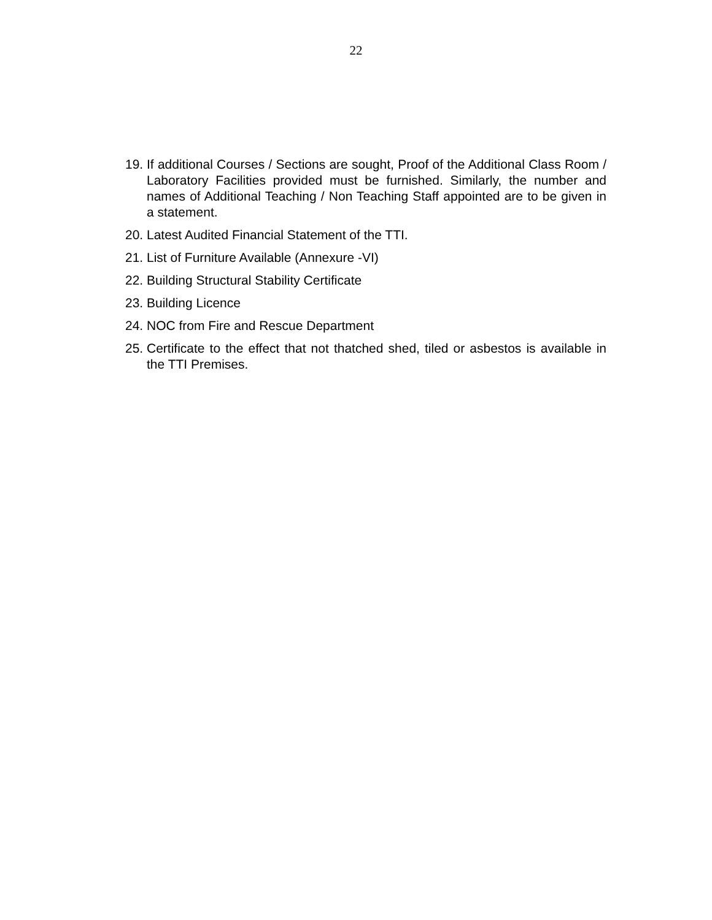22
19. If additional Courses / Sections are sought, Proof of the Additional Class Room / Laboratory Facilities provided must be furnished. Similarly, the number and names of Additional Teaching / Non Teaching Staff appointed are to be given in a statement.
20. Latest Audited Financial Statement of the TTI.
21. List of Furniture Available (Annexure -VI)
22. Building Structural Stability Certificate
23. Building Licence
24. NOC from Fire and Rescue Department
25. Certificate to the effect that not thatched shed, tiled or asbestos is available in the TTI Premises.